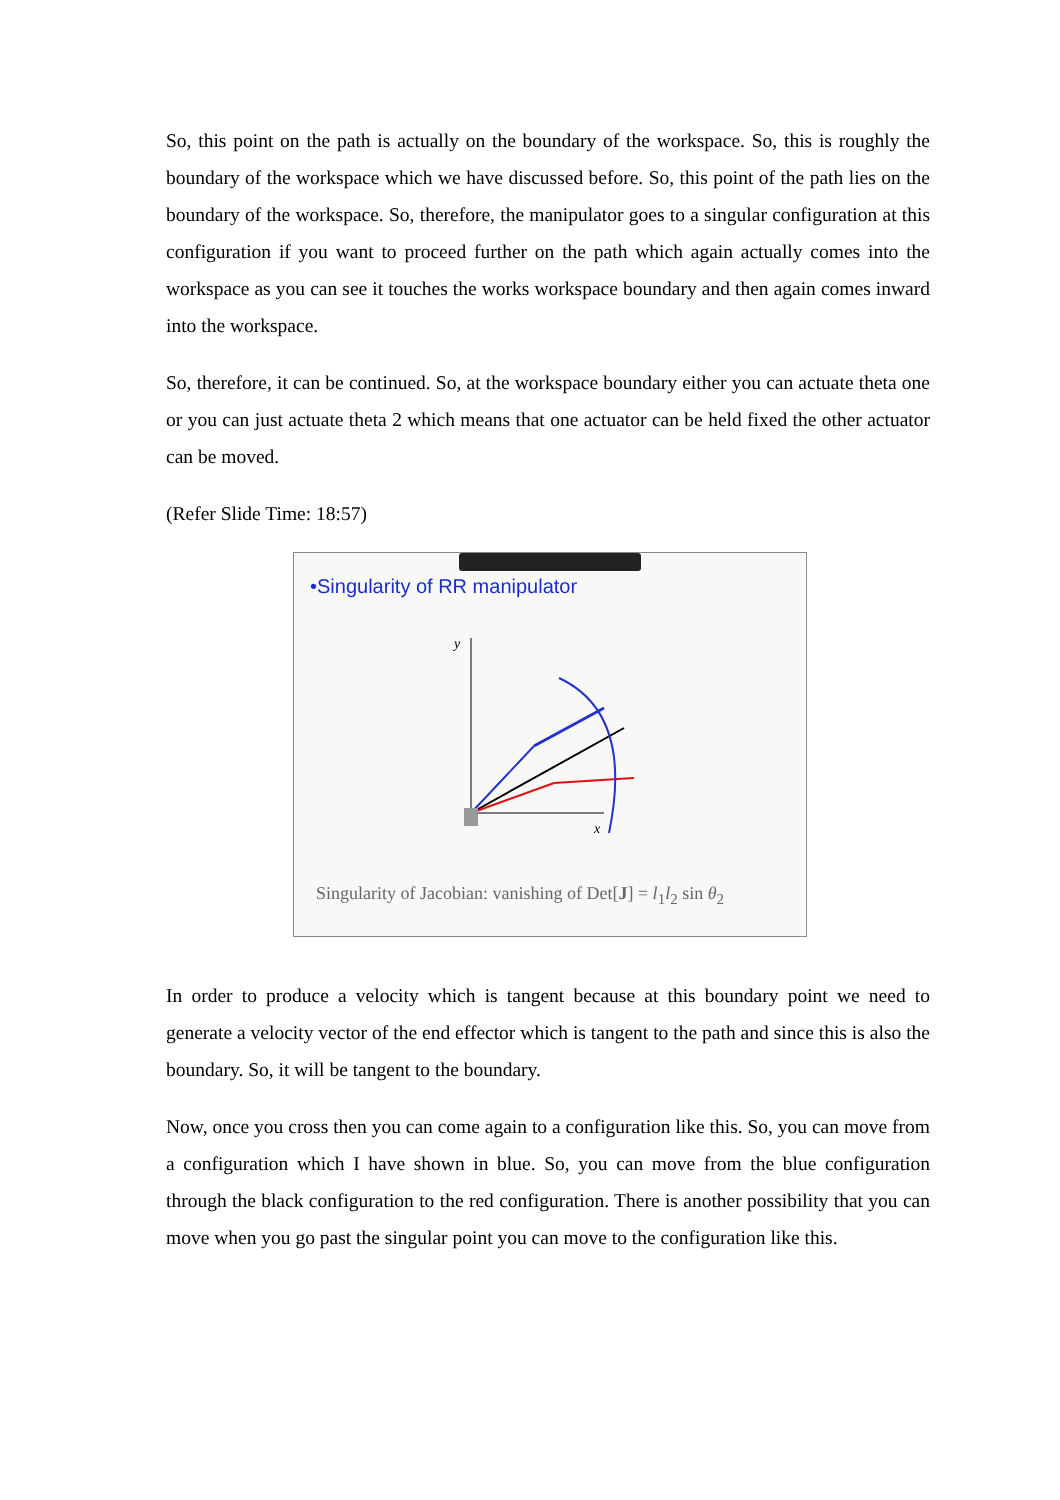So, this point on the path is actually on the boundary of the workspace. So, this is roughly the boundary of the workspace which we have discussed before. So, this point of the path lies on the boundary of the workspace. So, therefore, the manipulator goes to a singular configuration at this configuration if you want to proceed further on the path which again actually comes into the workspace as you can see it touches the works workspace boundary and then again comes inward into the workspace.
So, therefore, it can be continued. So, at the workspace boundary either you can actuate theta one or you can just actuate theta 2 which means that one actuator can be held fixed the other actuator can be moved.
(Refer Slide Time: 18:57)
•Singularity of RR manipulator
y
x
Singularity of Jacobian: vanishing of Det[J] = l<sub>1</sub>l<sub>2</sub> sin θ<sub>2</sub>
In order to produce a velocity which is tangent because at this boundary point we need to generate a velocity vector of the end effector which is tangent to the path and since this is also the boundary. So, it will be tangent to the boundary.
Now, once you cross then you can come again to a configuration like this. So, you can move from a configuration which I have shown in blue. So, you can move from the blue configuration through the black configuration to the red configuration. There is another possibility that you can move when you go past the singular point you can move to the configuration like this.